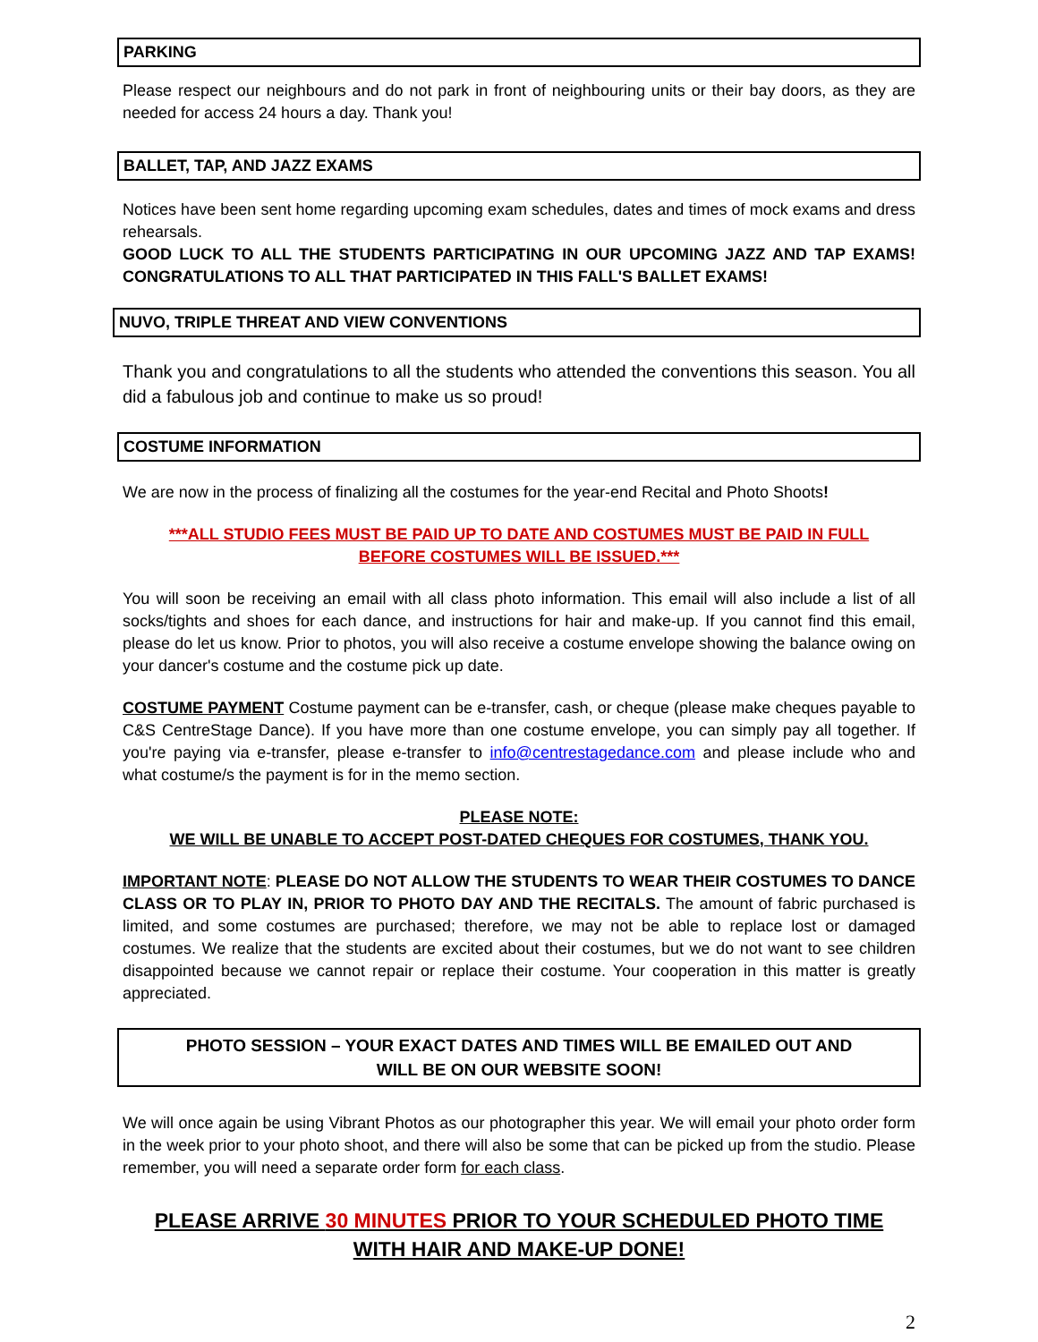PARKING
Please respect our neighbours and do not park in front of neighbouring units or their bay doors, as they are needed for access 24 hours a day. Thank you!
BALLET, TAP, AND JAZZ EXAMS
Notices have been sent home regarding upcoming exam schedules, dates and times of mock exams and dress rehearsals.
GOOD LUCK TO ALL THE STUDENTS PARTICIPATING IN OUR UPCOMING JAZZ AND TAP EXAMS! CONGRATULATIONS TO ALL THAT PARTICIPATED IN THIS FALL'S BALLET EXAMS!
NUVO, TRIPLE THREAT AND VIEW CONVENTIONS
Thank you and congratulations to all the students who attended the conventions this season. You all did a fabulous job and continue to make us so proud!
COSTUME INFORMATION
We are now in the process of finalizing all the costumes for the year-end Recital and Photo Shoots!
***ALL STUDIO FEES MUST BE PAID UP TO DATE AND COSTUMES MUST BE PAID IN FULL
BEFORE COSTUMES WILL BE ISSUED.***
You will soon be receiving an email with all class photo information. This email will also include a list of all socks/tights and shoes for each dance, and instructions for hair and make-up. If you cannot find this email, please do let us know. Prior to photos, you will also receive a costume envelope showing the balance owing on your dancer's costume and the costume pick up date.
COSTUME PAYMENT Costume payment can be e-transfer, cash, or cheque (please make cheques payable to C&S CentreStage Dance). If you have more than one costume envelope, you can simply pay all together. If you're paying via e-transfer, please e-transfer to info@centrestagedance.com and please include who and what costume/s the payment is for in the memo section.
PLEASE NOTE:
WE WILL BE UNABLE TO ACCEPT POST-DATED CHEQUES FOR COSTUMES, THANK YOU.
IMPORTANT NOTE: PLEASE DO NOT ALLOW THE STUDENTS TO WEAR THEIR COSTUMES TO DANCE CLASS OR TO PLAY IN, PRIOR TO PHOTO DAY AND THE RECITALS. The amount of fabric purchased is limited, and some costumes are purchased; therefore, we may not be able to replace lost or damaged costumes. We realize that the students are excited about their costumes, but we do not want to see children disappointed because we cannot repair or replace their costume. Your cooperation in this matter is greatly appreciated.
PHOTO SESSION – YOUR EXACT DATES AND TIMES WILL BE EMAILED OUT AND
WILL BE ON OUR WEBSITE SOON!
We will once again be using Vibrant Photos as our photographer this year. We will email your photo order form in the week prior to your photo shoot, and there will also be some that can be picked up from the studio. Please remember, you will need a separate order form for each class.
PLEASE ARRIVE 30 MINUTES PRIOR TO YOUR SCHEDULED PHOTO TIME
WITH HAIR AND MAKE-UP DONE!
2